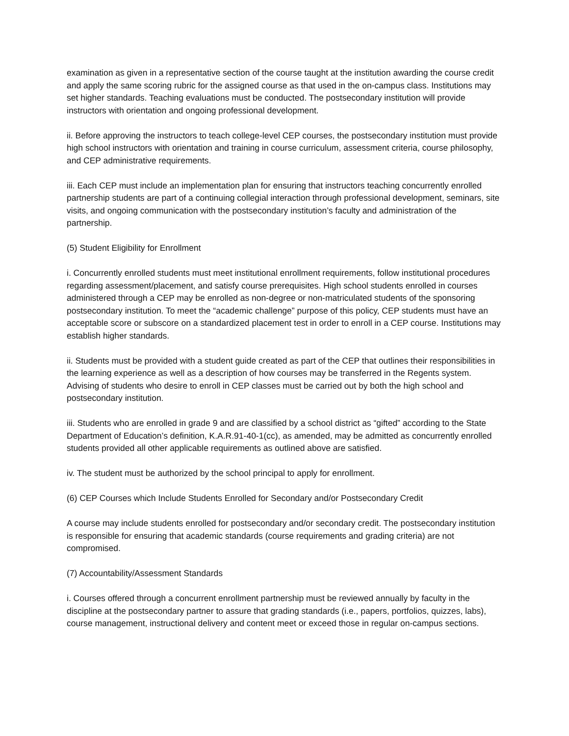examination as given in a representative section of the course taught at the institution awarding the course credit and apply the same scoring rubric for the assigned course as that used in the on-campus class. Institutions may set higher standards. Teaching evaluations must be conducted. The postsecondary institution will provide instructors with orientation and ongoing professional development.
ii. Before approving the instructors to teach college-level CEP courses, the postsecondary institution must provide high school instructors with orientation and training in course curriculum, assessment criteria, course philosophy, and CEP administrative requirements.
iii. Each CEP must include an implementation plan for ensuring that instructors teaching concurrently enrolled partnership students are part of a continuing collegial interaction through professional development, seminars, site visits, and ongoing communication with the postsecondary institution’s faculty and administration of the partnership.
(5) Student Eligibility for Enrollment
i. Concurrently enrolled students must meet institutional enrollment requirements, follow institutional procedures regarding assessment/placement, and satisfy course prerequisites. High school students enrolled in courses administered through a CEP may be enrolled as non-degree or non-matriculated students of the sponsoring postsecondary institution. To meet the “academic challenge” purpose of this policy, CEP students must have an acceptable score or subscore on a standardized placement test in order to enroll in a CEP course. Institutions may establish higher standards.
ii. Students must be provided with a student guide created as part of the CEP that outlines their responsibilities in the learning experience as well as a description of how courses may be transferred in the Regents system. Advising of students who desire to enroll in CEP classes must be carried out by both the high school and postsecondary institution.
iii. Students who are enrolled in grade 9 and are classified by a school district as “gifted” according to the State Department of Education’s definition, K.A.R.91-40-1(cc), as amended, may be admitted as concurrently enrolled students provided all other applicable requirements as outlined above are satisfied.
iv. The student must be authorized by the school principal to apply for enrollment.
(6) CEP Courses which Include Students Enrolled for Secondary and/or Postsecondary Credit
A course may include students enrolled for postsecondary and/or secondary credit. The postsecondary institution is responsible for ensuring that academic standards (course requirements and grading criteria) are not compromised.
(7) Accountability/Assessment Standards
i. Courses offered through a concurrent enrollment partnership must be reviewed annually by faculty in the discipline at the postsecondary partner to assure that grading standards (i.e., papers, portfolios, quizzes, labs), course management, instructional delivery and content meet or exceed those in regular on-campus sections.